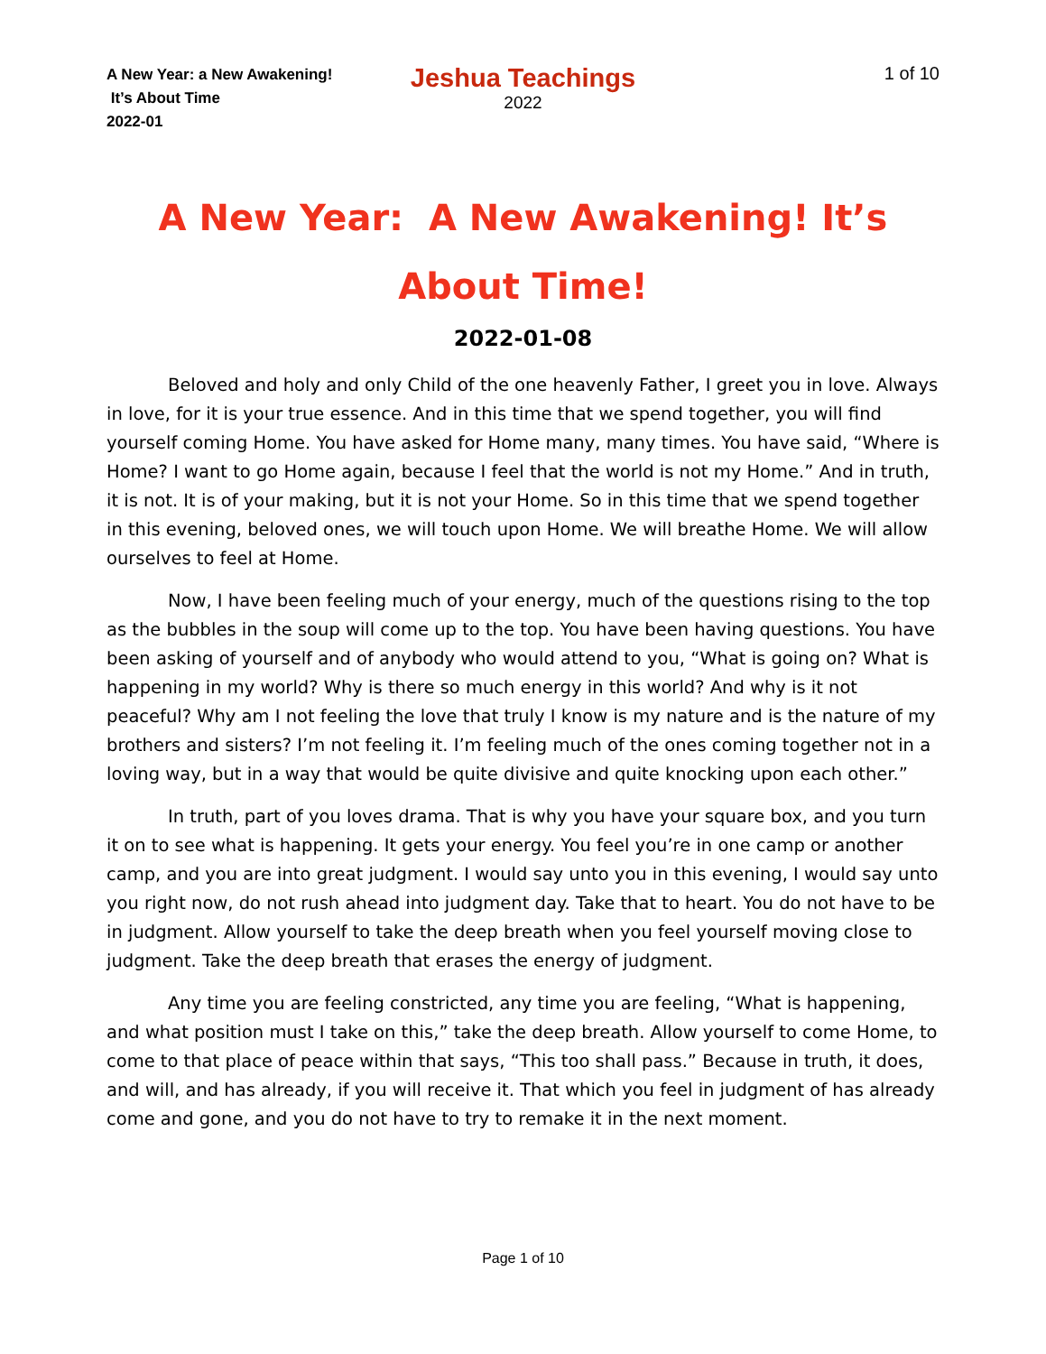A New Year: a New Awakening!
It’s About Time
2022-01
Jeshua Teachings
2022
1 of 10
A New Year: A New Awakening! It’s About Time!
2022-01-08
Beloved and holy and only Child of the one heavenly Father, I greet you in love. Always in love, for it is your true essence. And in this time that we spend together, you will find yourself coming Home. You have asked for Home many, many times. You have said, “Where is Home? I want to go Home again, because I feel that the world is not my Home.” And in truth, it is not. It is of your making, but it is not your Home. So in this time that we spend together in this evening, beloved ones, we will touch upon Home. We will breathe Home. We will allow ourselves to feel at Home.
Now, I have been feeling much of your energy, much of the questions rising to the top as the bubbles in the soup will come up to the top. You have been having questions. You have been asking of yourself and of anybody who would attend to you, “What is going on? What is happening in my world? Why is there so much energy in this world? And why is it not peaceful? Why am I not feeling the love that truly I know is my nature and is the nature of my brothers and sisters? I’m not feeling it. I’m feeling much of the ones coming together not in a loving way, but in a way that would be quite divisive and quite knocking upon each other.”
In truth, part of you loves drama. That is why you have your square box, and you turn it on to see what is happening. It gets your energy. You feel you’re in one camp or another camp, and you are into great judgment. I would say unto you in this evening, I would say unto you right now, do not rush ahead into judgment day. Take that to heart. You do not have to be in judgment. Allow yourself to take the deep breath when you feel yourself moving close to judgment. Take the deep breath that erases the energy of judgment.
Any time you are feeling constricted, any time you are feeling, “What is happening, and what position must I take on this,” take the deep breath. Allow yourself to come Home, to come to that place of peace within that says, “This too shall pass.” Because in truth, it does, and will, and has already, if you will receive it. That which you feel in judgment of has already come and gone, and you do not have to try to remake it in the next moment.
Page 1 of 10